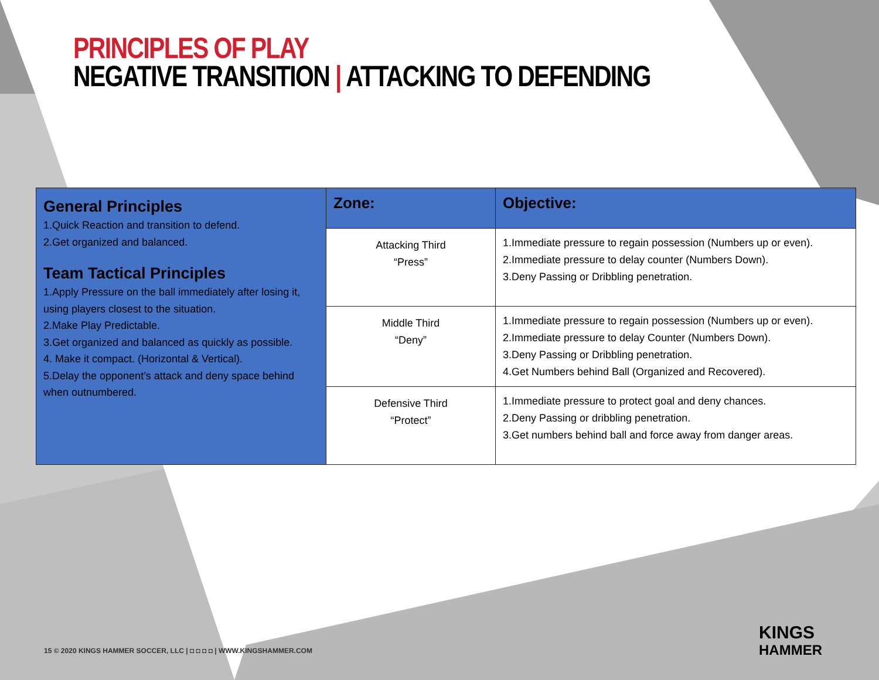PRINCIPLES OF PLAY
NEGATIVE TRANSITION | ATTACKING TO DEFENDING
| General Principles 1.Quick Reaction and transition to defend. 2.Get organized and balanced. Team Tactical Principles 1.Apply Pressure on the ball immediately after losing it, using players closest to the situation. 2.Make Play Predictable. 3.Get organized and balanced as quickly as possible. 4. Make it compact. (Horizontal & Vertical). 5.Delay the opponent’s attack and deny space behind when outnumbered. | Zone: | Objective: |
| | Attacking Third “Press” | 1.Immediate pressure to regain possession (Numbers up or even). 2.Immediate pressure to delay counter (Numbers Down). 3.Deny Passing or Dribbling penetration. |
| | Middle Third “Deny” | 1.Immediate pressure to regain possession (Numbers up or even). 2.Immediate pressure to delay Counter (Numbers Down). 3.Deny Passing or Dribbling penetration. 4.Get Numbers behind Ball (Organized and Recovered). |
| | Defensive Third “Protect” | 1.Immediate pressure to protect goal and deny chances. 2.Deny Passing or dribbling penetration. 3.Get numbers behind ball and force away from danger areas. |
15 © 2020 KINGS HAMMER SOCCER, LLC | ◘ ◘ ◘ ◘ | WWW.KINGSHAMMER.COM
KINGS
HAMMER